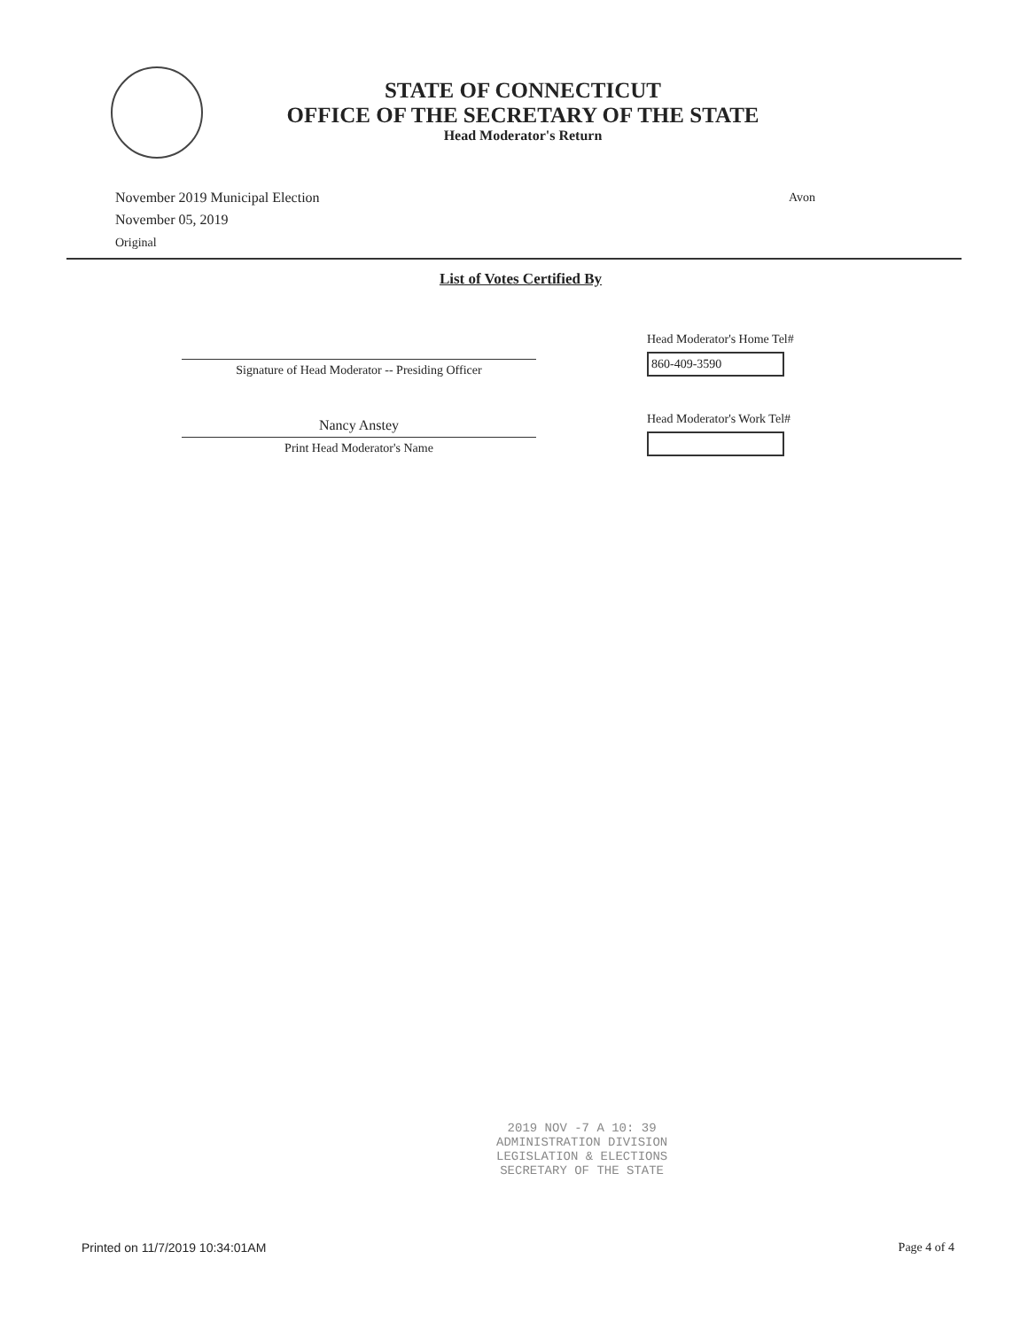STATE OF CONNECTICUT
OFFICE OF THE SECRETARY OF THE STATE
Head Moderator's Return
November 2019 Municipal Election
November 05, 2019
Original
Avon
List of Votes Certified By
Signature of Head Moderator -- Presiding Officer
Nancy Anstey
Print Head Moderator's Name
Head Moderator's Home Tel#
860-409-3590
Head Moderator's Work Tel#
2019 NOV -7 A 10: 39
ADMINISTRATION DIVISION
LEGISLATION & ELECTIONS
SECRETARY OF THE STATE
Printed on 11/7/2019 10:34:01AM Page 4 of 4